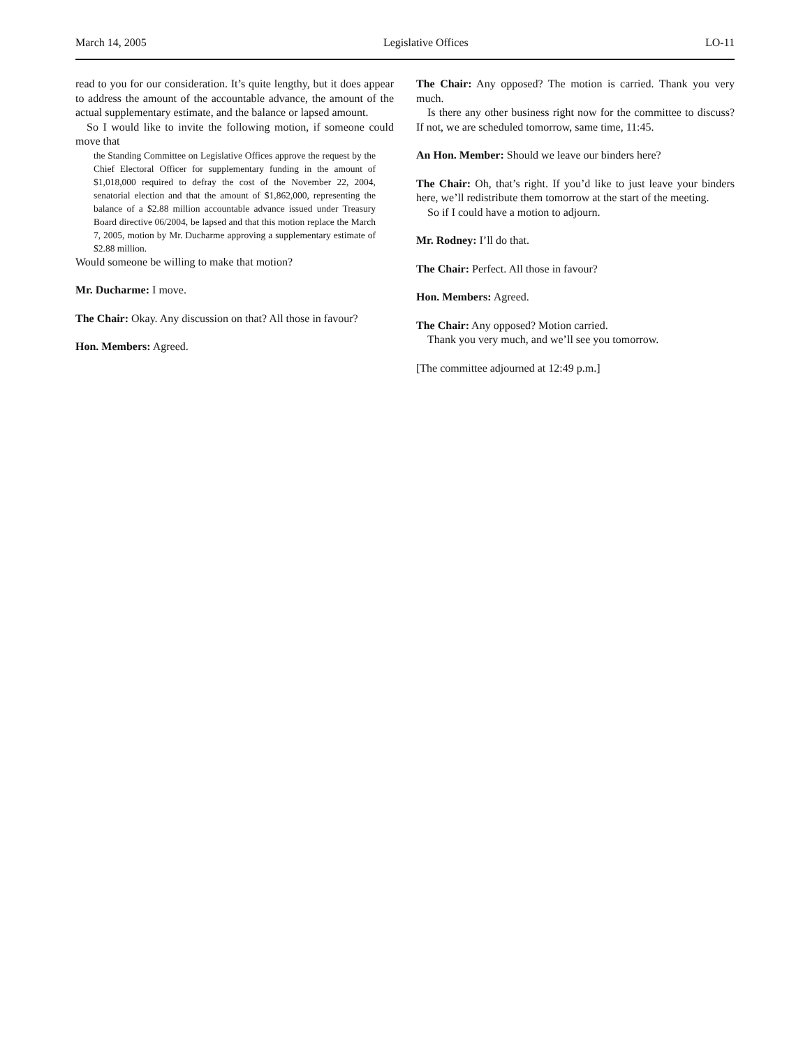March 14, 2005 Legislative Offices LO-11
read to you for our consideration. It’s quite lengthy, but it does appear to address the amount of the accountable advance, the amount of the actual supplementary estimate, and the balance or lapsed amount.
So I would like to invite the following motion, if someone could move that
the Standing Committee on Legislative Offices approve the request by the Chief Electoral Officer for supplementary funding in the amount of $1,018,000 required to defray the cost of the November 22, 2004, senatorial election and that the amount of $1,862,000, representing the balance of a $2.88 million accountable advance issued under Treasury Board directive 06/2004, be lapsed and that this motion replace the March 7, 2005, motion by Mr. Ducharme approving a supplementary estimate of $2.88 million.
Would someone be willing to make that motion?
Mr. Ducharme: I move.
The Chair: Okay. Any discussion on that? All those in favour?
Hon. Members: Agreed.
The Chair: Any opposed? The motion is carried. Thank you very much.
Is there any other business right now for the committee to discuss? If not, we are scheduled tomorrow, same time, 11:45.
An Hon. Member: Should we leave our binders here?
The Chair: Oh, that’s right. If you’d like to just leave your binders here, we’ll redistribute them tomorrow at the start of the meeting.
So if I could have a motion to adjourn.
Mr. Rodney: I’ll do that.
The Chair: Perfect. All those in favour?
Hon. Members: Agreed.
The Chair: Any opposed? Motion carried.
Thank you very much, and we’ll see you tomorrow.
[The committee adjourned at 12:49 p.m.]